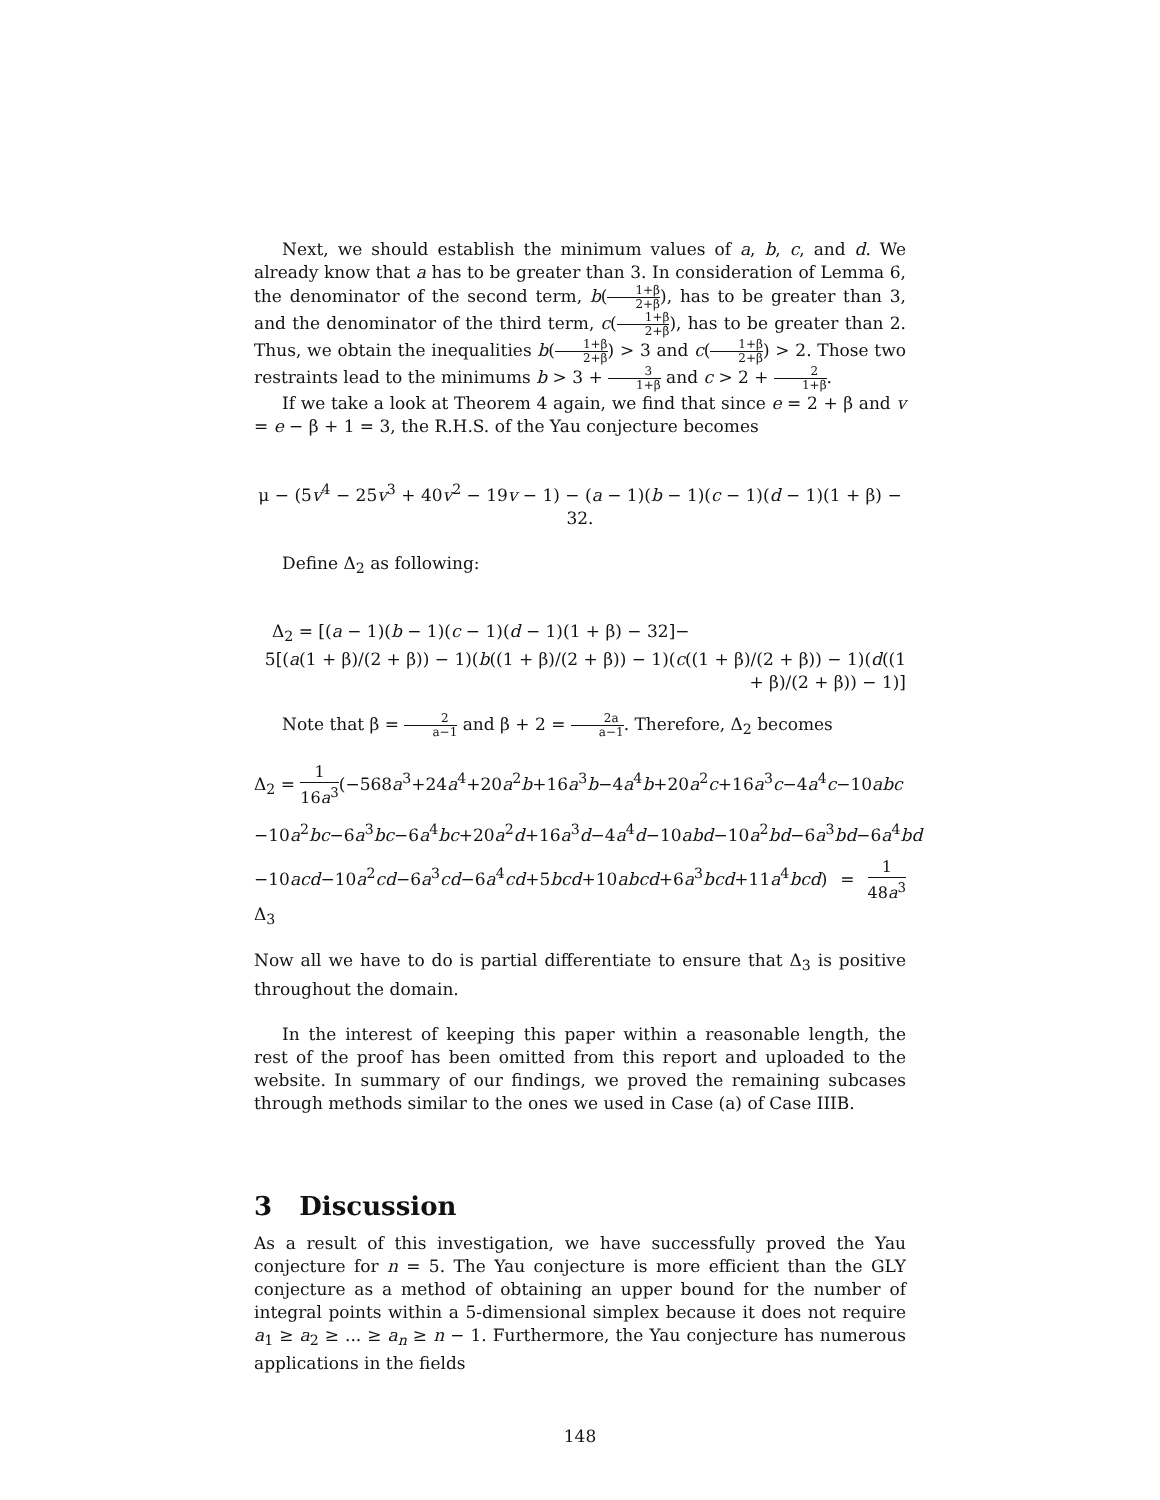Next, we should establish the minimum values of a, b, c, and d. We already know that a has to be greater than 3. In consideration of Lemma 6, the denominator of the second term, b(1+β 2+β), has to be greater than 3, and the denominator of the third term, c(1+β 2+β), has to be greater than 2. Thus, we obtain the inequalities b(1+β 2+β) > 3 and c(1+β 2+β) > 2. Those two restraints lead to the minimums b > 3 + 3 1+β and c > 2 + 2 1+β.
If we take a look at Theorem 4 again, we find that since e = 2 + β and v = e − β + 1 = 3, the R.H.S. of the Yau conjecture becomes
μ − (5v<sup>4</sup> − 25v<sup>3</sup> + 40v<sup>2</sup> − 19v − 1) − (a − 1)(b − 1)(c − 1)(d − 1)(1 + β) − 32.
Define Δ<sub>2</sub> as following:
Δ<sub>2</sub> = [(a − 1)(b − 1)(c − 1)(d − 1)(1 + β) − 32]−
5[(a(1 + β)/(2 + β)) − 1)(b((1 + β)/(2 + β)) − 1)(c((1 + β)/(2 + β)) − 1)(d((1 + β)/(2 + β)) − 1)]
Note that β = 2 a−1 and β + 2 = 2a a−1. Therefore, Δ<sub>2</sub> becomes
Δ<sub>2</sub> = 1 16a<sup>3</sup>(−568a<sup>3</sup>+24a<sup>4</sup>+20a<sup>2</sup>b+16a<sup>3</sup>b−4a<sup>4</sup>b+20a<sup>2</sup>c+16a<sup>3</sup>c−4a<sup>4</sup>c−10abc
−10a<sup>2</sup>bc−6a<sup>3</sup>bc−6a<sup>4</sup>bc+20a<sup>2</sup>d+16a<sup>3</sup>d−4a<sup>4</sup>d−10abd−10a<sup>2</sup>bd−6a<sup>3</sup>bd−6a<sup>4</sup>bd
−10acd−10a<sup>2</sup>cd−6a<sup>3</sup>cd−6a<sup>4</sup>cd+5bcd+10abcd+6a<sup>3</sup>bcd+11a<sup>4</sup>bcd) = 1 48a<sup>3</sup> Δ<sub>3</sub>
Now all we have to do is partial differentiate to ensure that Δ<sub>3</sub> is positive throughout the domain.
In the interest of keeping this paper within a reasonable length, the rest of the proof has been omitted from this report and uploaded to the website. In summary of our findings, we proved the remaining subcases through methods similar to the ones we used in Case (a) of Case IIIB.
3 Discussion
As a result of this investigation, we have successfully proved the Yau conjecture for n = 5. The Yau conjecture is more efficient than the GLY conjecture as a method of obtaining an upper bound for the number of integral points within a 5-dimensional simplex because it does not require a<sub>1</sub> ≥ a<sub>2</sub> ≥ ... ≥ a<sub>n</sub> ≥ n − 1. Furthermore, the Yau conjecture has numerous applications in the fields
148